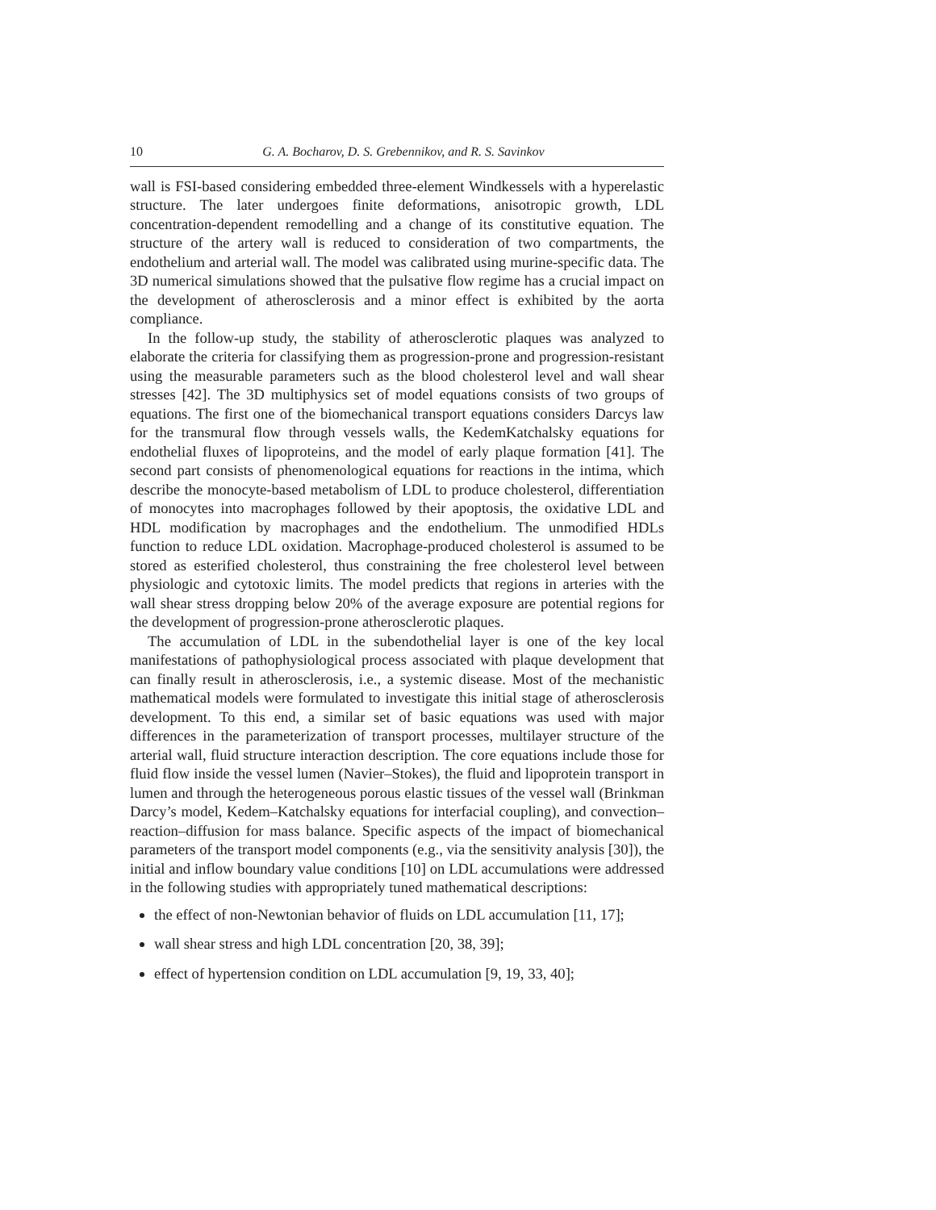10 G. A. Bocharov, D. S. Grebennikov, and R. S. Savinkov
wall is FSI-based considering embedded three-element Windkessels with a hyperelastic structure. The later undergoes finite deformations, anisotropic growth, LDL concentration-dependent remodelling and a change of its constitutive equation. The structure of the artery wall is reduced to consideration of two compartments, the endothelium and arterial wall. The model was calibrated using murine-specific data. The 3D numerical simulations showed that the pulsative flow regime has a crucial impact on the development of atherosclerosis and a minor effect is exhibited by the aorta compliance.
In the follow-up study, the stability of atherosclerotic plaques was analyzed to elaborate the criteria for classifying them as progression-prone and progression-resistant using the measurable parameters such as the blood cholesterol level and wall shear stresses [42]. The 3D multiphysics set of model equations consists of two groups of equations. The first one of the biomechanical transport equations considers Darcys law for the transmural flow through vessels walls, the KedemKatchalsky equations for endothelial fluxes of lipoproteins, and the model of early plaque formation [41]. The second part consists of phenomenological equations for reactions in the intima, which describe the monocyte-based metabolism of LDL to produce cholesterol, differentiation of monocytes into macrophages followed by their apoptosis, the oxidative LDL and HDL modification by macrophages and the endothelium. The unmodified HDLs function to reduce LDL oxidation. Macrophage-produced cholesterol is assumed to be stored as esterified cholesterol, thus constraining the free cholesterol level between physiologic and cytotoxic limits. The model predicts that regions in arteries with the wall shear stress dropping below 20% of the average exposure are potential regions for the development of progression-prone atherosclerotic plaques.
The accumulation of LDL in the subendothelial layer is one of the key local manifestations of pathophysiological process associated with plaque development that can finally result in atherosclerosis, i.e., a systemic disease. Most of the mechanistic mathematical models were formulated to investigate this initial stage of atherosclerosis development. To this end, a similar set of basic equations was used with major differences in the parameterization of transport processes, multilayer structure of the arterial wall, fluid structure interaction description. The core equations include those for fluid flow inside the vessel lumen (Navier–Stokes), the fluid and lipoprotein transport in lumen and through the heterogeneous porous elastic tissues of the vessel wall (Brinkman Darcy’s model, Kedem–Katchalsky equations for interfacial coupling), and convection–reaction–diffusion for mass balance. Specific aspects of the impact of biomechanical parameters of the transport model components (e.g., via the sensitivity analysis [30]), the initial and inflow boundary value conditions [10] on LDL accumulations were addressed in the following studies with appropriately tuned mathematical descriptions:
the effect of non-Newtonian behavior of fluids on LDL accumulation [11, 17];
wall shear stress and high LDL concentration [20, 38, 39];
effect of hypertension condition on LDL accumulation [9, 19, 33, 40];